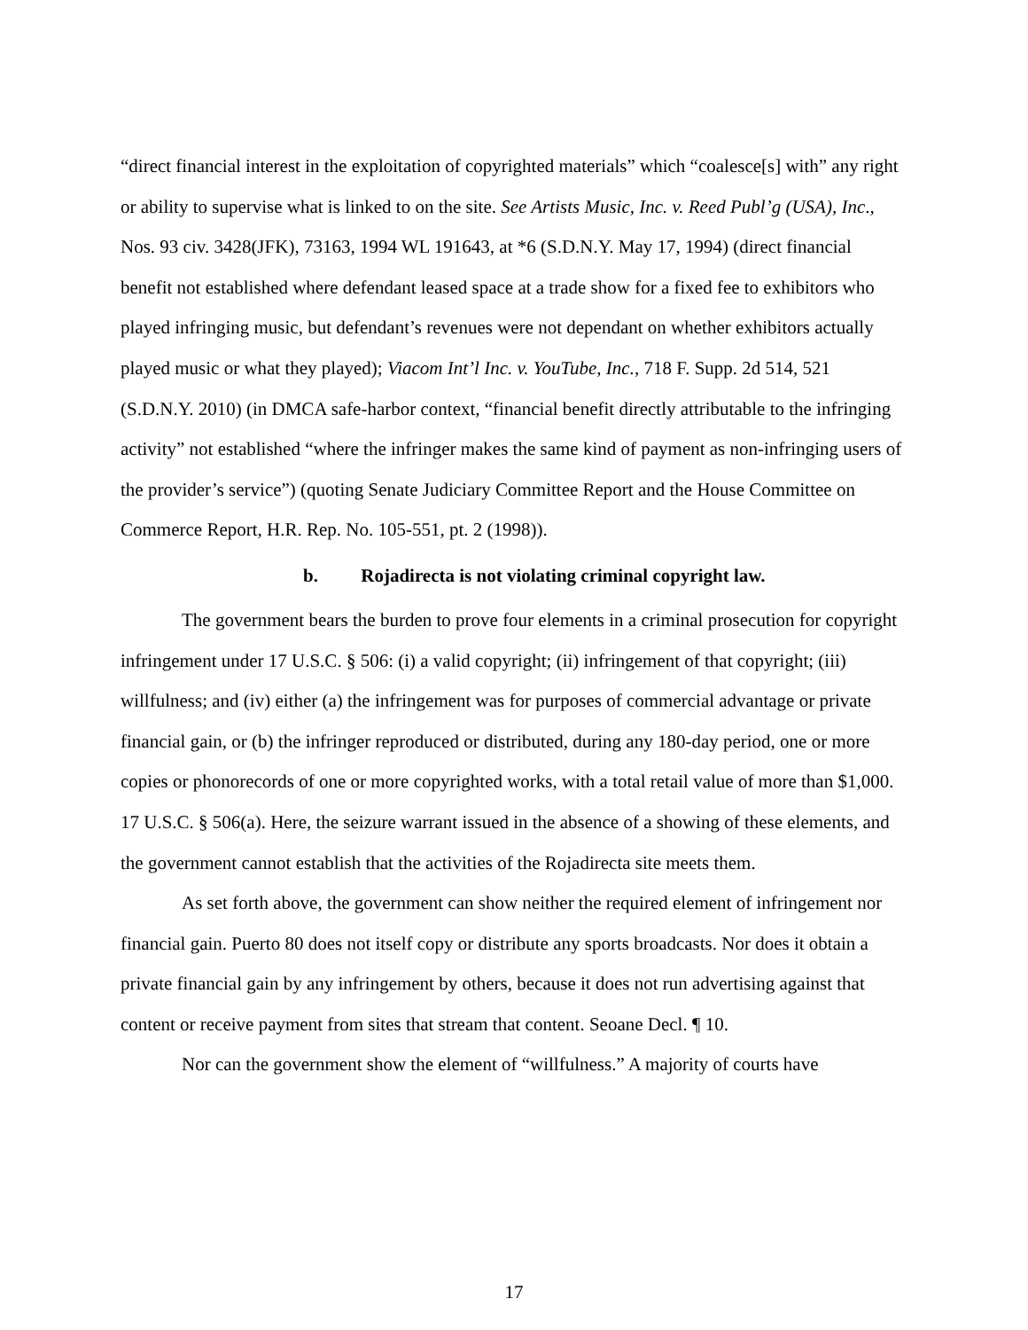“direct financial interest in the exploitation of copyrighted materials” which “coalesce[s] with” any right or ability to supervise what is linked to on the site. See Artists Music, Inc. v. Reed Publ’g (USA), Inc., Nos. 93 civ. 3428(JFK), 73163, 1994 WL 191643, at *6 (S.D.N.Y. May 17, 1994) (direct financial benefit not established where defendant leased space at a trade show for a fixed fee to exhibitors who played infringing music, but defendant’s revenues were not dependant on whether exhibitors actually played music or what they played); Viacom Int’l Inc. v. YouTube, Inc., 718 F. Supp. 2d 514, 521 (S.D.N.Y. 2010) (in DMCA safe-harbor context, “financial benefit directly attributable to the infringing activity” not established “where the infringer makes the same kind of payment as non-infringing users of the provider’s service”) (quoting Senate Judiciary Committee Report and the House Committee on Commerce Report, H.R. Rep. No. 105-551, pt. 2 (1998)).
b. Rojadirecta is not violating criminal copyright law.
The government bears the burden to prove four elements in a criminal prosecution for copyright infringement under 17 U.S.C. § 506: (i) a valid copyright; (ii) infringement of that copyright; (iii) willfulness; and (iv) either (a) the infringement was for purposes of commercial advantage or private financial gain, or (b) the infringer reproduced or distributed, during any 180-day period, one or more copies or phonorecords of one or more copyrighted works, with a total retail value of more than $1,000. 17 U.S.C. § 506(a). Here, the seizure warrant issued in the absence of a showing of these elements, and the government cannot establish that the activities of the Rojadirecta site meets them.
As set forth above, the government can show neither the required element of infringement nor financial gain. Puerto 80 does not itself copy or distribute any sports broadcasts. Nor does it obtain a private financial gain by any infringement by others, because it does not run advertising against that content or receive payment from sites that stream that content. Seoane Decl. ¶ 10.
Nor can the government show the element of “willfulness.” A majority of courts have
17